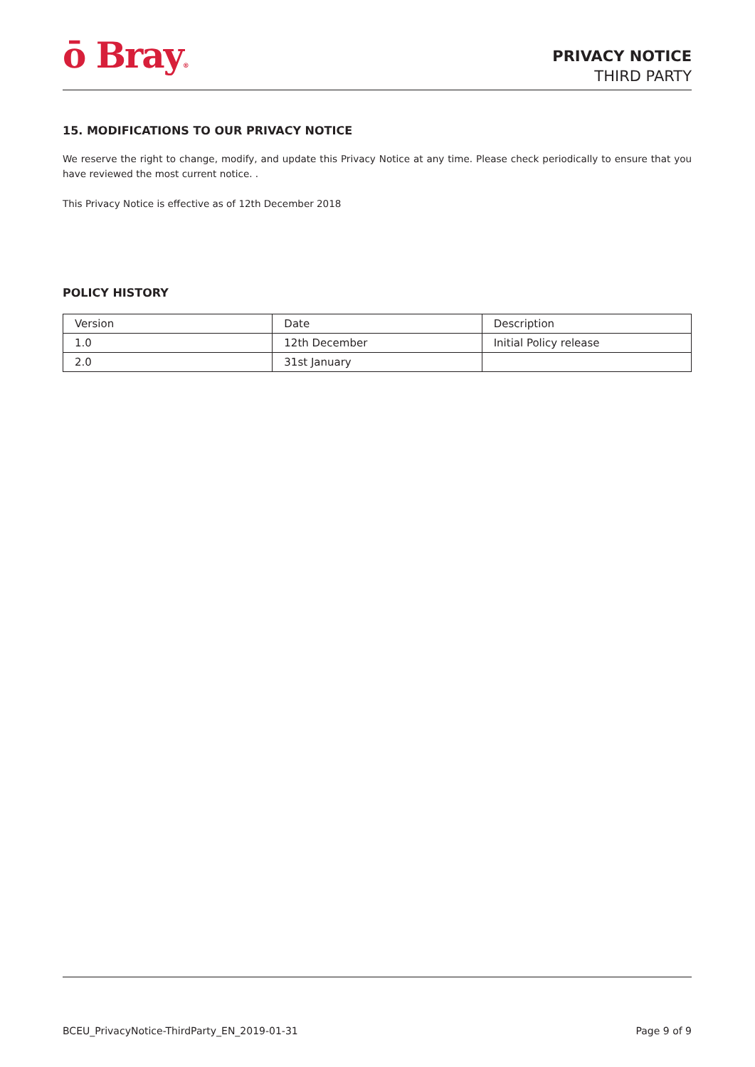ō Bray®
PRIVACY NOTICE
THIRD PARTY
15. MODIFICATIONS TO OUR PRIVACY NOTICE
We reserve the right to change, modify, and update this Privacy Notice at any time. Please check periodically to ensure that you have reviewed the most current notice. .
This Privacy Notice is effective as of 12th December 2018
POLICY HISTORY
| Version | Date | Description |
| 1.0 | 12th December | Initial Policy release |
| 2.0 | 31st January | |
BCEU_PrivacyNotice-ThirdParty_EN_2019-01-31 Page 9 of 9